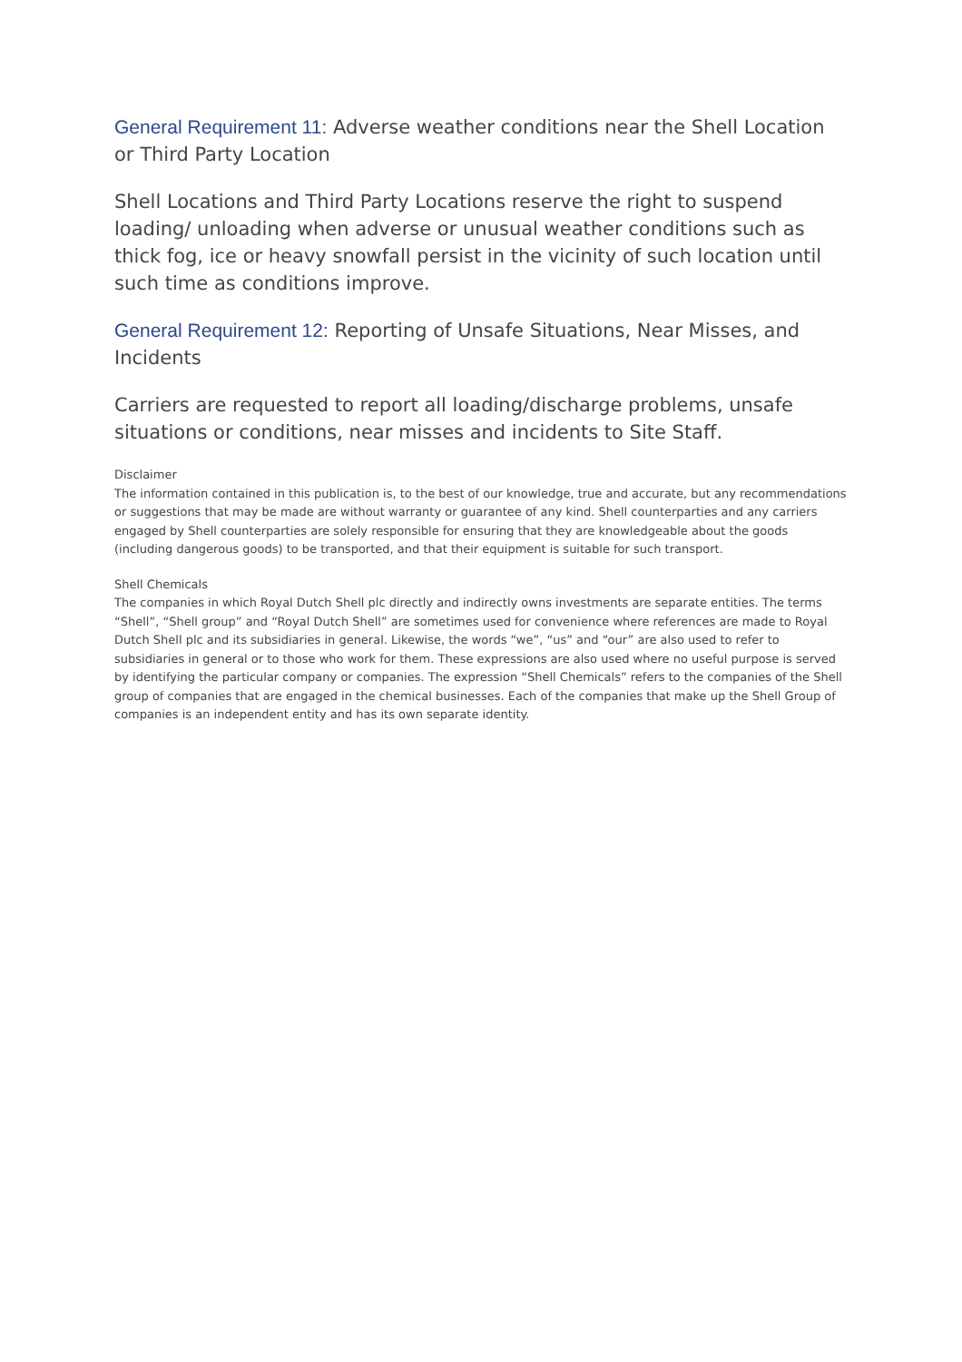General Requirement 11: Adverse weather conditions near the Shell Location or Third Party Location
Shell Locations and Third Party Locations reserve the right to suspend loading/ unloading when adverse or unusual weather conditions such as thick fog, ice or heavy snowfall persist in the vicinity of such location until such time as conditions improve.
General Requirement 12: Reporting of Unsafe Situations, Near Misses, and Incidents
Carriers are requested to report all loading/discharge problems, unsafe situations or conditions, near misses and incidents to Site Staff.
Disclaimer
The information contained in this publication is, to the best of our knowledge, true and accurate, but any recommendations or suggestions that may be made are without warranty or guarantee of any kind. Shell counterparties and any carriers engaged by Shell counterparties are solely responsible for ensuring that they are knowledgeable about the goods (including dangerous goods) to be transported, and that their equipment is suitable for such transport.
Shell Chemicals
The companies in which Royal Dutch Shell plc directly and indirectly owns investments are separate entities. The terms “Shell”, “Shell group” and “Royal Dutch Shell” are sometimes used for convenience where references are made to Royal Dutch Shell plc and its subsidiaries in general. Likewise, the words “we”, “us” and “our” are also used to refer to subsidiaries in general or to those who work for them. These expressions are also used where no useful purpose is served by identifying the particular company or companies. The expression “Shell Chemicals” refers to the companies of the Shell group of companies that are engaged in the chemical businesses. Each of the companies that make up the Shell Group of companies is an independent entity and has its own separate identity.